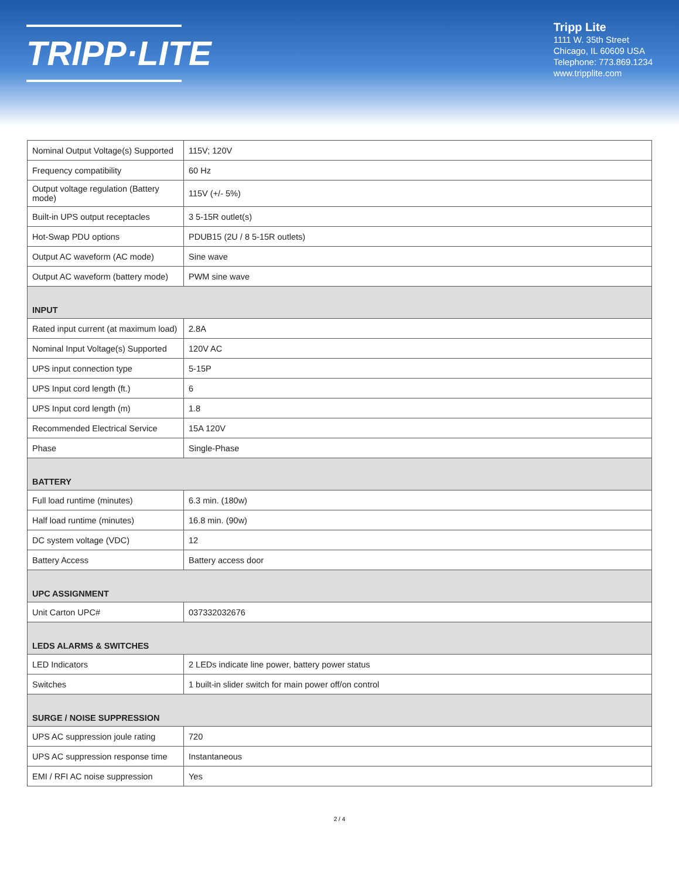TRIPP·LITE
Tripp Lite
1111 W. 35th Street
Chicago, IL 60609 USA
Telephone: 773.869.1234
www.tripplite.com
| Nominal Output Voltage(s) Supported | 115V; 120V |
| Frequency compatibility | 60 Hz |
| Output voltage regulation (Battery mode) | 115V (+/- 5%) |
| Built-in UPS output receptacles | 3 5-15R outlet(s) |
| Hot-Swap PDU options | PDUB15 (2U / 8 5-15R outlets) |
| Output AC waveform (AC mode) | Sine wave |
| Output AC waveform (battery mode) | PWM sine wave |
| INPUT | |
| Rated input current (at maximum load) | 2.8A |
| Nominal Input Voltage(s) Supported | 120V AC |
| UPS input connection type | 5-15P |
| UPS Input cord length (ft.) | 6 |
| UPS Input cord length (m) | 1.8 |
| Recommended Electrical Service | 15A 120V |
| Phase | Single-Phase |
| BATTERY | |
| Full load runtime (minutes) | 6.3 min. (180w) |
| Half load runtime (minutes) | 16.8 min. (90w) |
| DC system voltage (VDC) | 12 |
| Battery Access | Battery access door |
| UPC ASSIGNMENT | |
| Unit Carton UPC# | 037332032676 |
| LEDS ALARMS & SWITCHES | |
| LED Indicators | 2 LEDs indicate line power, battery power status |
| Switches | 1 built-in slider switch for main power off/on control |
| SURGE / NOISE SUPPRESSION | |
| UPS AC suppression joule rating | 720 |
| UPS AC suppression response time | Instantaneous |
| EMI / RFI AC noise suppression | Yes |
2 / 4